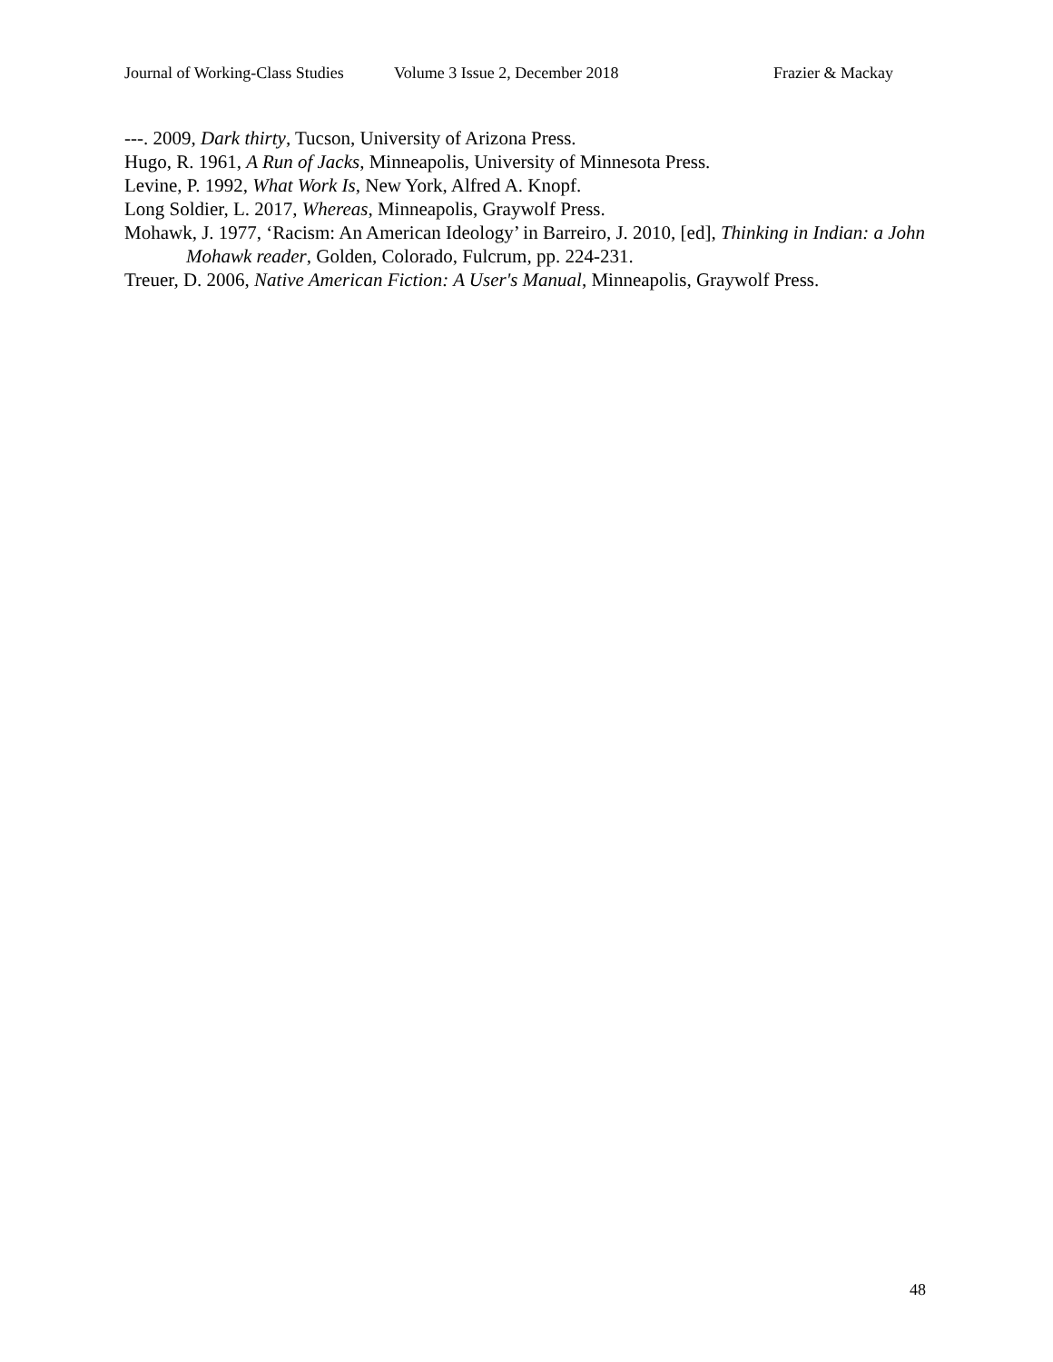Journal of Working-Class Studies Volume 3 Issue 2, December 2018 Frazier & Mackay
---. 2009, Dark thirty, Tucson, University of Arizona Press.
Hugo, R. 1961, A Run of Jacks, Minneapolis, University of Minnesota Press.
Levine, P. 1992, What Work Is, New York, Alfred A. Knopf.
Long Soldier, L. 2017, Whereas, Minneapolis, Graywolf Press.
Mohawk, J. 1977, ‘Racism: An American Ideology’ in Barreiro, J. 2010, [ed], Thinking in Indian: a John Mohawk reader, Golden, Colorado, Fulcrum, pp. 224-231.
Treuer, D. 2006, Native American Fiction: A User's Manual, Minneapolis, Graywolf Press.
48